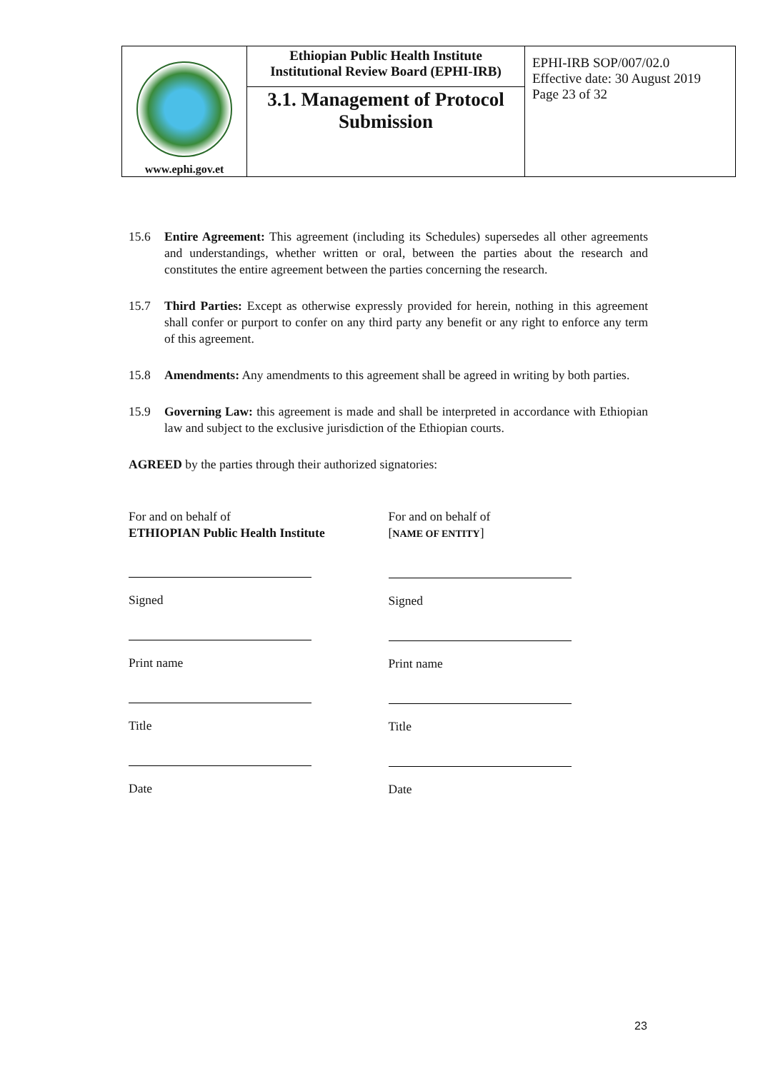| www.ephi.gov.et | Ethiopian Public Health Institute Institutional Review Board (EPHI-IRB) 3.1. Management of Protocol Submission | EPHI-IRB SOP/007/02.0 Effective date: 30 August 2019 Page 23 of 32 |
15.6 Entire Agreement: This agreement (including its Schedules) supersedes all other agreements and understandings, whether written or oral, between the parties about the research and constitutes the entire agreement between the parties concerning the research.
15.7 Third Parties: Except as otherwise expressly provided for herein, nothing in this agreement shall confer or purport to confer on any third party any benefit or any right to enforce any term of this agreement.
15.8 Amendments: Any amendments to this agreement shall be agreed in writing by both parties.
15.9 Governing Law: this agreement is made and shall be interpreted in accordance with Ethiopian law and subject to the exclusive jurisdiction of the Ethiopian courts.
AGREED by the parties through their authorized signatories:
For and on behalf of
ETHIOPIAN Public Health Institute
Signed
Print name
Title
Date
For and on behalf of
[NAME OF ENTITY]
Signed
Print name
Title
Date
23